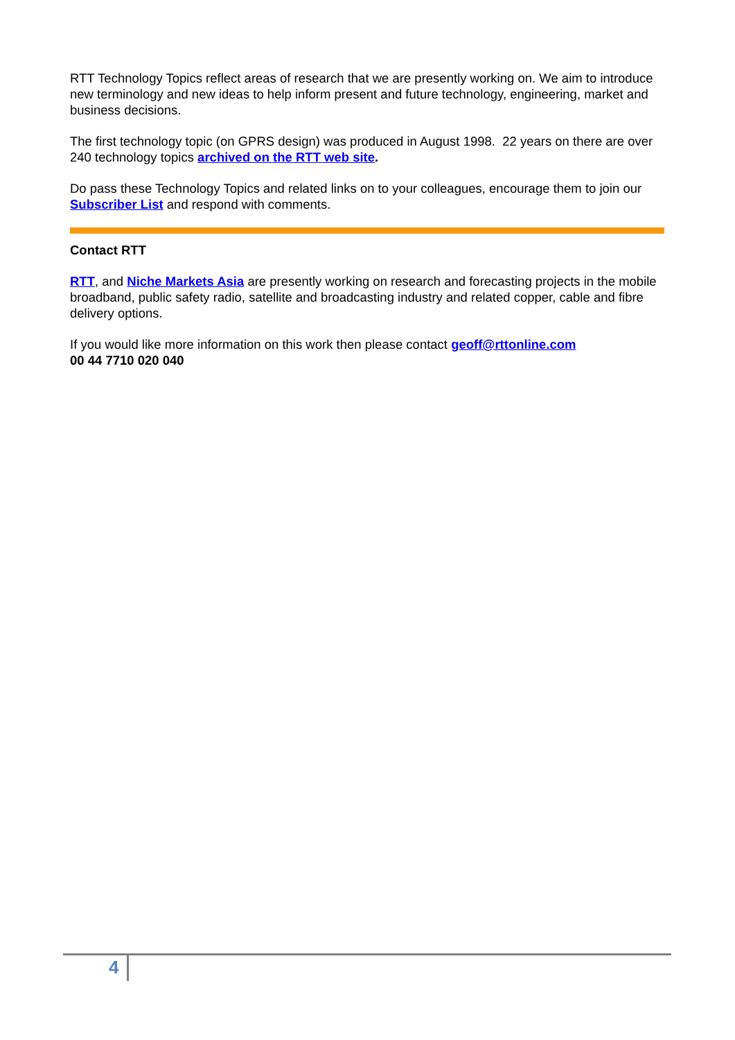RTT Technology Topics reflect areas of research that we are presently working on. We aim to introduce new terminology and new ideas to help inform present and future technology, engineering, market and business decisions.
The first technology topic (on GPRS design) was produced in August 1998. 22 years on there are over 240 technology topics archived on the RTT web site.
Do pass these Technology Topics and related links on to your colleagues, encourage them to join our Subscriber List and respond with comments.
Contact RTT
RTT, and Niche Markets Asia are presently working on research and forecasting projects in the mobile broadband, public safety radio, satellite and broadcasting industry and related copper, cable and fibre delivery options.
If you would like more information on this work then please contact geoff@rttonline.com
00 44 7710 020 040
4